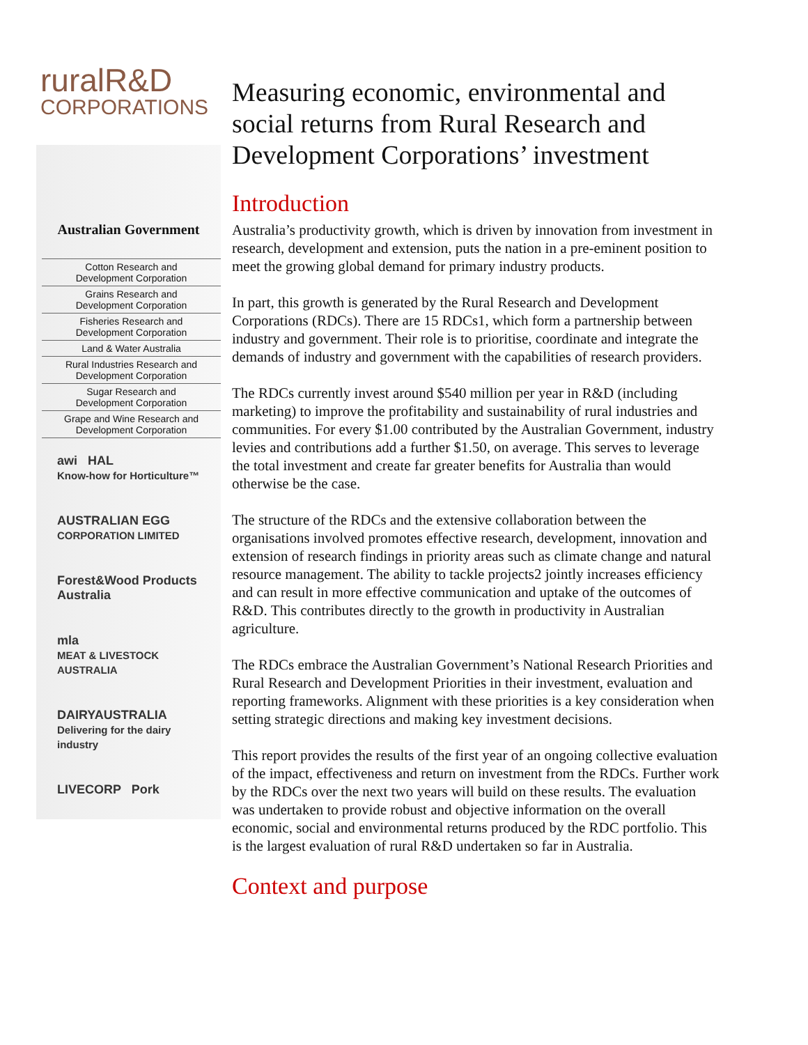ruralR&D
CORPORATIONS
Australian Government
Cotton Research and
Development Corporation
Grains Research and
Development Corporation
Fisheries Research and
Development Corporation
Land & Water Australia
Rural Industries Research and
Development Corporation
Sugar Research and
Development Corporation
Grape and Wine Research and
Development Corporation
awi HAL
Know-how for Horticulture™
AUSTRALIAN EGG
CORPORATION LIMITED
Forest&Wood Products Australia
mla
MEAT & LIVESTOCK AUSTRALIA
DAIRYAUSTRALIA
Delivering for the dairy industry
LIVECORP Pork
Measuring economic, environmental and social returns from Rural Research and Development Corporations’ investment
Introduction
Australia’s productivity growth, which is driven by innovation from investment in research, development and extension, puts the nation in a pre-eminent position to meet the growing global demand for primary industry products.
In part, this growth is generated by the Rural Research and Development Corporations (RDCs). There are 15 RDCs1, which form a partnership between industry and government. Their role is to prioritise, coordinate and integrate the demands of industry and government with the capabilities of research providers.
The RDCs currently invest around $540 million per year in R&D (including marketing) to improve the profitability and sustainability of rural industries and communities. For every $1.00 contributed by the Australian Government, industry levies and contributions add a further $1.50, on average. This serves to leverage the total investment and create far greater benefits for Australia than would otherwise be the case.
The structure of the RDCs and the extensive collaboration between the organisations involved promotes effective research, development, innovation and extension of research findings in priority areas such as climate change and natural resource management. The ability to tackle projects2 jointly increases efficiency and can result in more effective communication and uptake of the outcomes of R&D. This contributes directly to the growth in productivity in Australian agriculture.
The RDCs embrace the Australian Government’s National Research Priorities and Rural Research and Development Priorities in their investment, evaluation and reporting frameworks. Alignment with these priorities is a key consideration when setting strategic directions and making key investment decisions.
This report provides the results of the first year of an ongoing collective evaluation of the impact, effectiveness and return on investment from the RDCs. Further work by the RDCs over the next two years will build on these results. The evaluation was undertaken to provide robust and objective information on the overall economic, social and environmental returns produced by the RDC portfolio. This is the largest evaluation of rural R&D undertaken so far in Australia.
Context and purpose